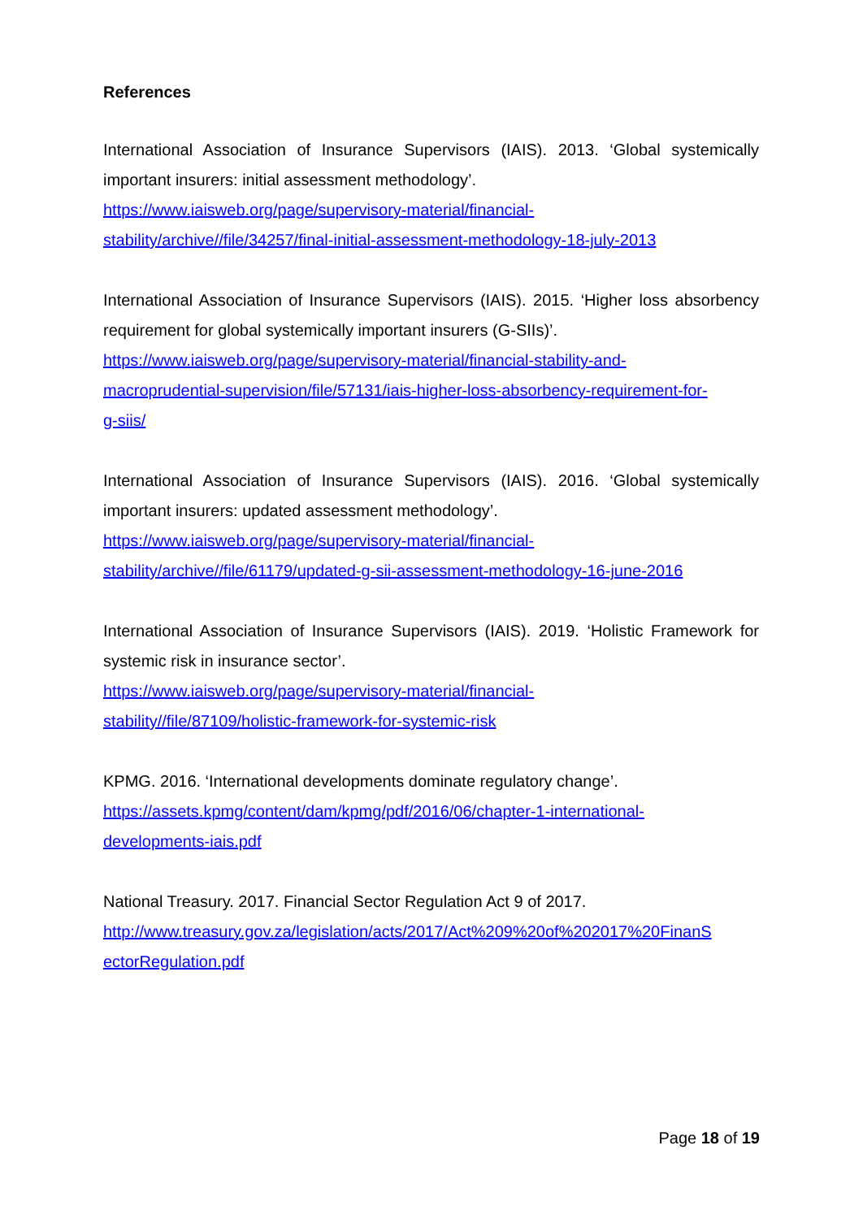References
International Association of Insurance Supervisors (IAIS). 2013. ‘Global systemically important insurers: initial assessment methodology’.
https://www.iaisweb.org/page/supervisory-material/financial-
stability/archive//file/34257/final-initial-assessment-methodology-18-july-2013
International Association of Insurance Supervisors (IAIS). 2015. ‘Higher loss absorbency requirement for global systemically important insurers (G-SIIs)’.
https://www.iaisweb.org/page/supervisory-material/financial-stability-and-
macroprudential-supervision/file/57131/iais-higher-loss-absorbency-requirement-for-
g-siis/
International Association of Insurance Supervisors (IAIS). 2016. ‘Global systemically important insurers: updated assessment methodology’.
https://www.iaisweb.org/page/supervisory-material/financial-
stability/archive//file/61179/updated-g-sii-assessment-methodology-16-june-2016
International Association of Insurance Supervisors (IAIS). 2019. ‘Holistic Framework for systemic risk in insurance sector’.
https://www.iaisweb.org/page/supervisory-material/financial-
stability//file/87109/holistic-framework-for-systemic-risk
KPMG. 2016. ‘International developments dominate regulatory change’.
https://assets.kpmg/content/dam/kpmg/pdf/2016/06/chapter-1-international-
developments-iais.pdf
National Treasury. 2017. Financial Sector Regulation Act 9 of 2017.
http://www.treasury.gov.za/legislation/acts/2017/Act%209%20of%202017%20FinanS
ectorRegulation.pdf
Page 18 of 19